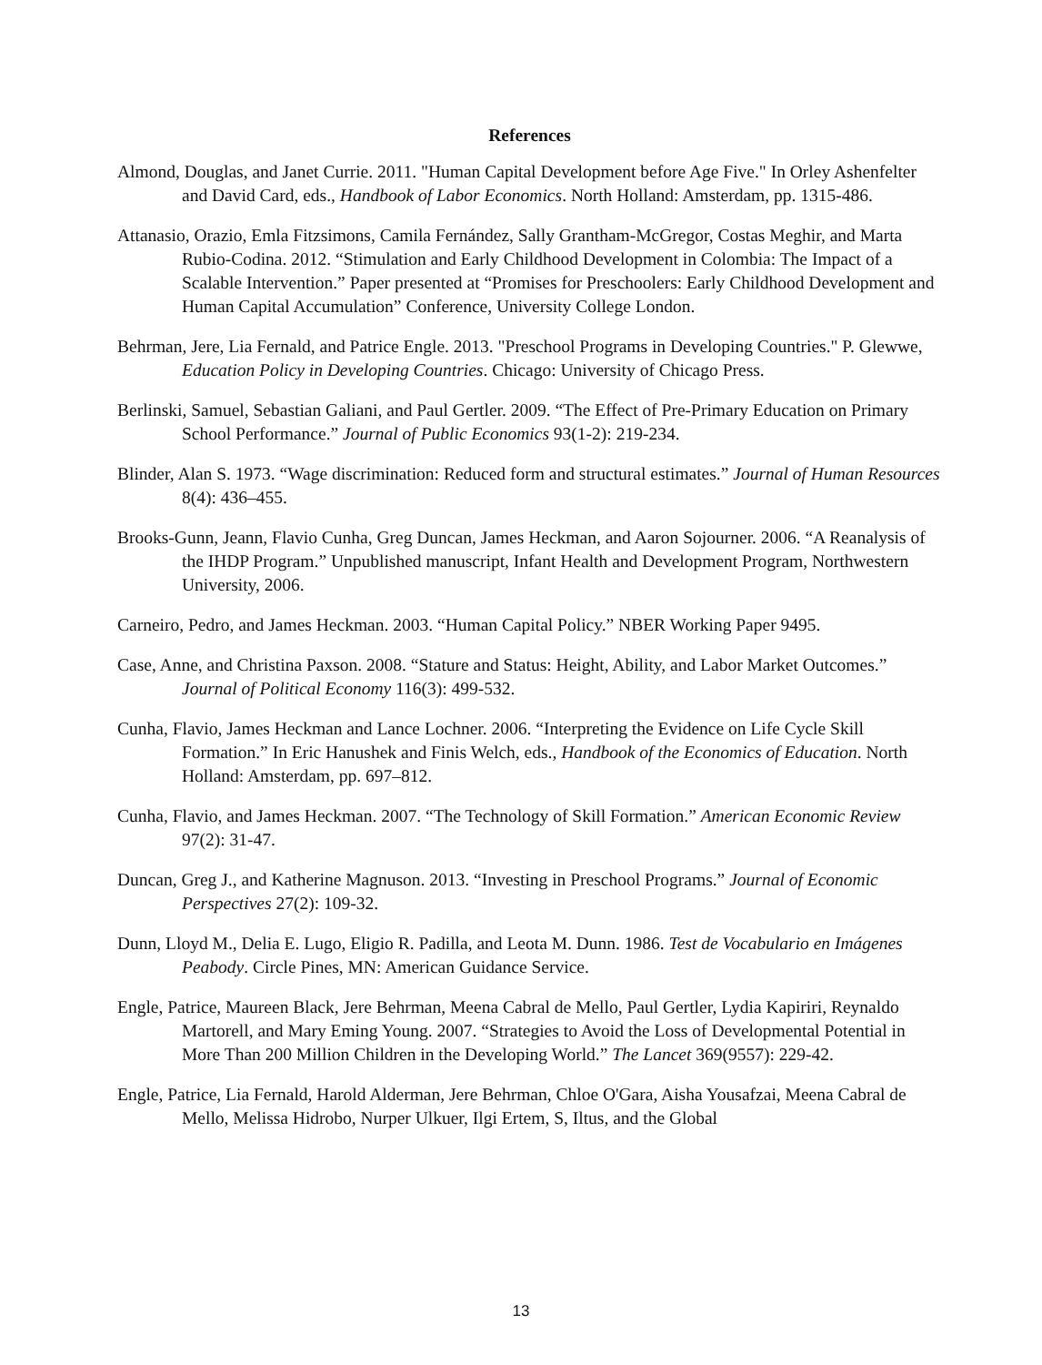References
Almond, Douglas, and Janet Currie. 2011. "Human Capital Development before Age Five." In Orley Ashenfelter and David Card, eds., Handbook of Labor Economics. North Holland: Amsterdam, pp. 1315-486.
Attanasio, Orazio, Emla Fitzsimons, Camila Fernández, Sally Grantham-McGregor, Costas Meghir, and Marta Rubio-Codina. 2012. “Stimulation and Early Childhood Development in Colombia: The Impact of a Scalable Intervention.” Paper presented at “Promises for Preschoolers: Early Childhood Development and Human Capital Accumulation” Conference, University College London.
Behrman, Jere, Lia Fernald, and Patrice Engle. 2013. "Preschool Programs in Developing Countries." P. Glewwe, Education Policy in Developing Countries. Chicago: University of Chicago Press.
Berlinski, Samuel, Sebastian Galiani, and Paul Gertler. 2009. “The Effect of Pre-Primary Education on Primary School Performance.” Journal of Public Economics 93(1-2): 219-234.
Blinder, Alan S. 1973. “Wage discrimination: Reduced form and structural estimates.” Journal of Human Resources 8(4): 436–455.
Brooks-Gunn, Jeann, Flavio Cunha, Greg Duncan, James Heckman, and Aaron Sojourner. 2006. “A Reanalysis of the IHDP Program.” Unpublished manuscript, Infant Health and Development Program, Northwestern University, 2006.
Carneiro, Pedro, and James Heckman. 2003. “Human Capital Policy.” NBER Working Paper 9495.
Case, Anne, and Christina Paxson. 2008. “Stature and Status: Height, Ability, and Labor Market Outcomes.” Journal of Political Economy 116(3): 499-532.
Cunha, Flavio, James Heckman and Lance Lochner. 2006. “Interpreting the Evidence on Life Cycle Skill Formation.” In Eric Hanushek and Finis Welch, eds., Handbook of the Economics of Education. North Holland: Amsterdam, pp. 697–812.
Cunha, Flavio, and James Heckman. 2007. “The Technology of Skill Formation.” American Economic Review 97(2): 31-47.
Duncan, Greg J., and Katherine Magnuson. 2013. “Investing in Preschool Programs.” Journal of Economic Perspectives 27(2): 109-32.
Dunn, Lloyd M., Delia E. Lugo, Eligio R. Padilla, and Leota M. Dunn. 1986. Test de Vocabulario en Imágenes Peabody. Circle Pines, MN: American Guidance Service.
Engle, Patrice, Maureen Black, Jere Behrman, Meena Cabral de Mello, Paul Gertler, Lydia Kapiriri, Reynaldo Martorell, and Mary Eming Young. 2007. “Strategies to Avoid the Loss of Developmental Potential in More Than 200 Million Children in the Developing World.” The Lancet 369(9557): 229-42.
Engle, Patrice, Lia Fernald, Harold Alderman, Jere Behrman, Chloe O'Gara, Aisha Yousafzai, Meena Cabral de Mello, Melissa Hidrobo, Nurper Ulkuer, Ilgi Ertem, S, Iltus, and the Global
13